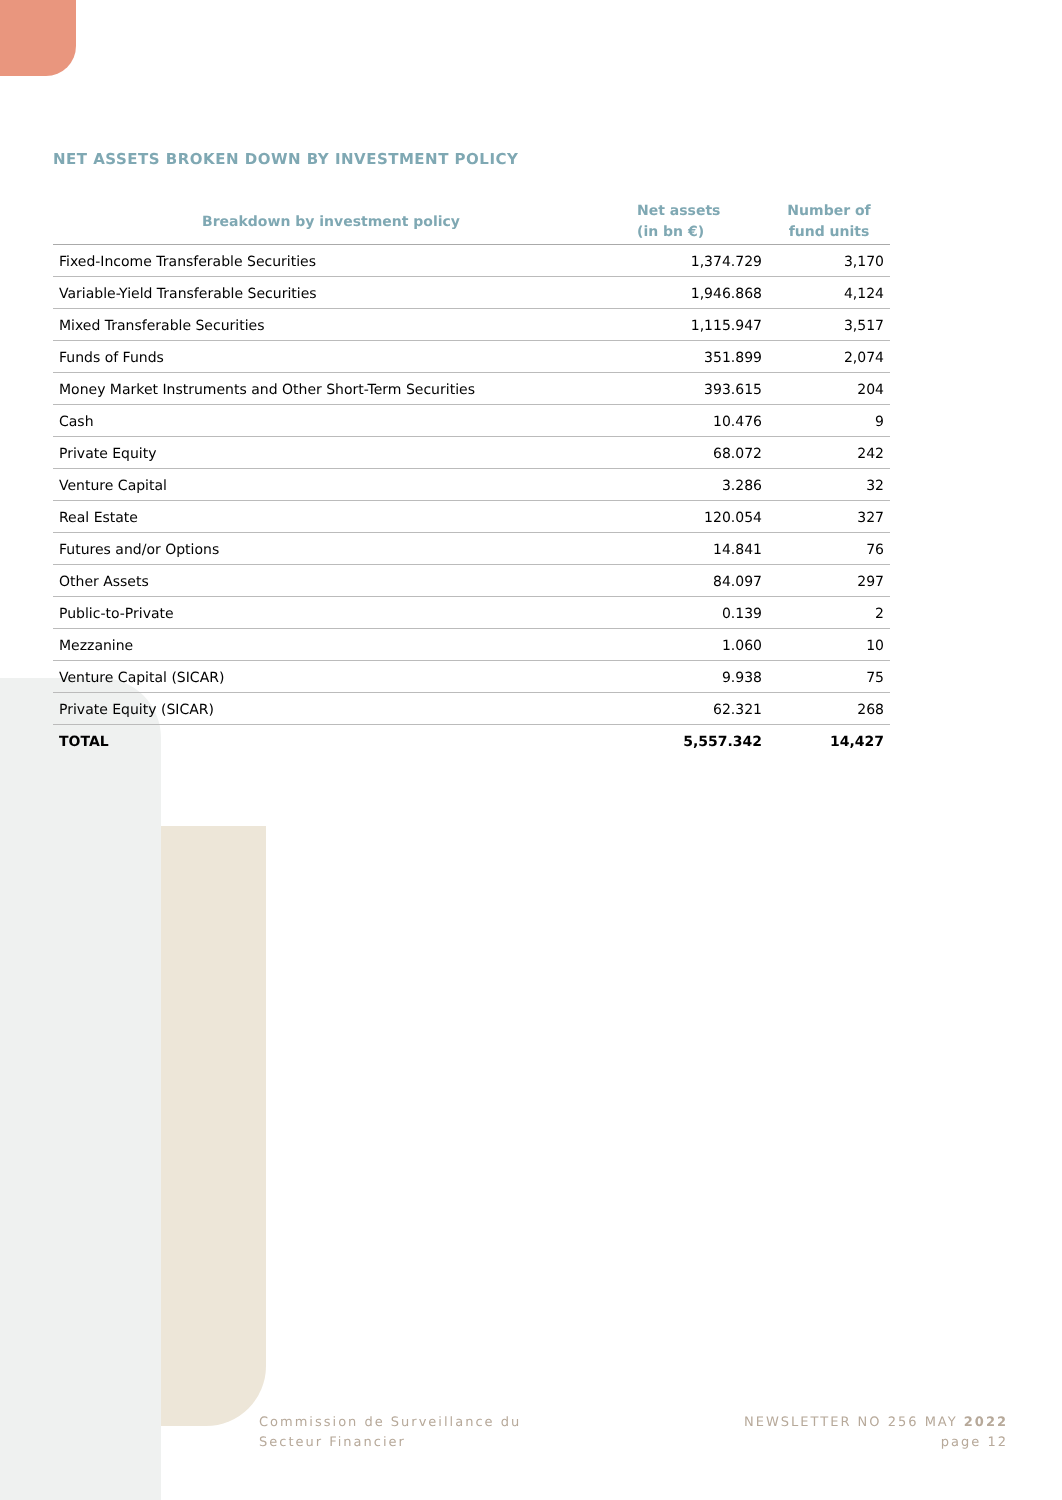NET ASSETS BROKEN DOWN BY INVESTMENT POLICY
| Breakdown by investment policy | Net assets (in bn €) | Number of fund units |
| --- | --- | --- |
| Fixed-Income Transferable Securities | 1,374.729 | 3,170 |
| Variable-Yield Transferable Securities | 1,946.868 | 4,124 |
| Mixed Transferable Securities | 1,115.947 | 3,517 |
| Funds of Funds | 351.899 | 2,074 |
| Money Market Instruments and Other Short-Term Securities | 393.615 | 204 |
| Cash | 10.476 | 9 |
| Private Equity | 68.072 | 242 |
| Venture Capital | 3.286 | 32 |
| Real Estate | 120.054 | 327 |
| Futures and/or Options | 14.841 | 76 |
| Other Assets | 84.097 | 297 |
| Public-to-Private | 0.139 | 2 |
| Mezzanine | 1.060 | 10 |
| Venture Capital (SICAR) | 9.938 | 75 |
| Private Equity (SICAR) | 62.321 | 268 |
| TOTAL | 5,557.342 | 14,427 |
Commission de Surveillance du
Secteur Financier
NEWSLETTER NO 256 MAY 2022
page 12